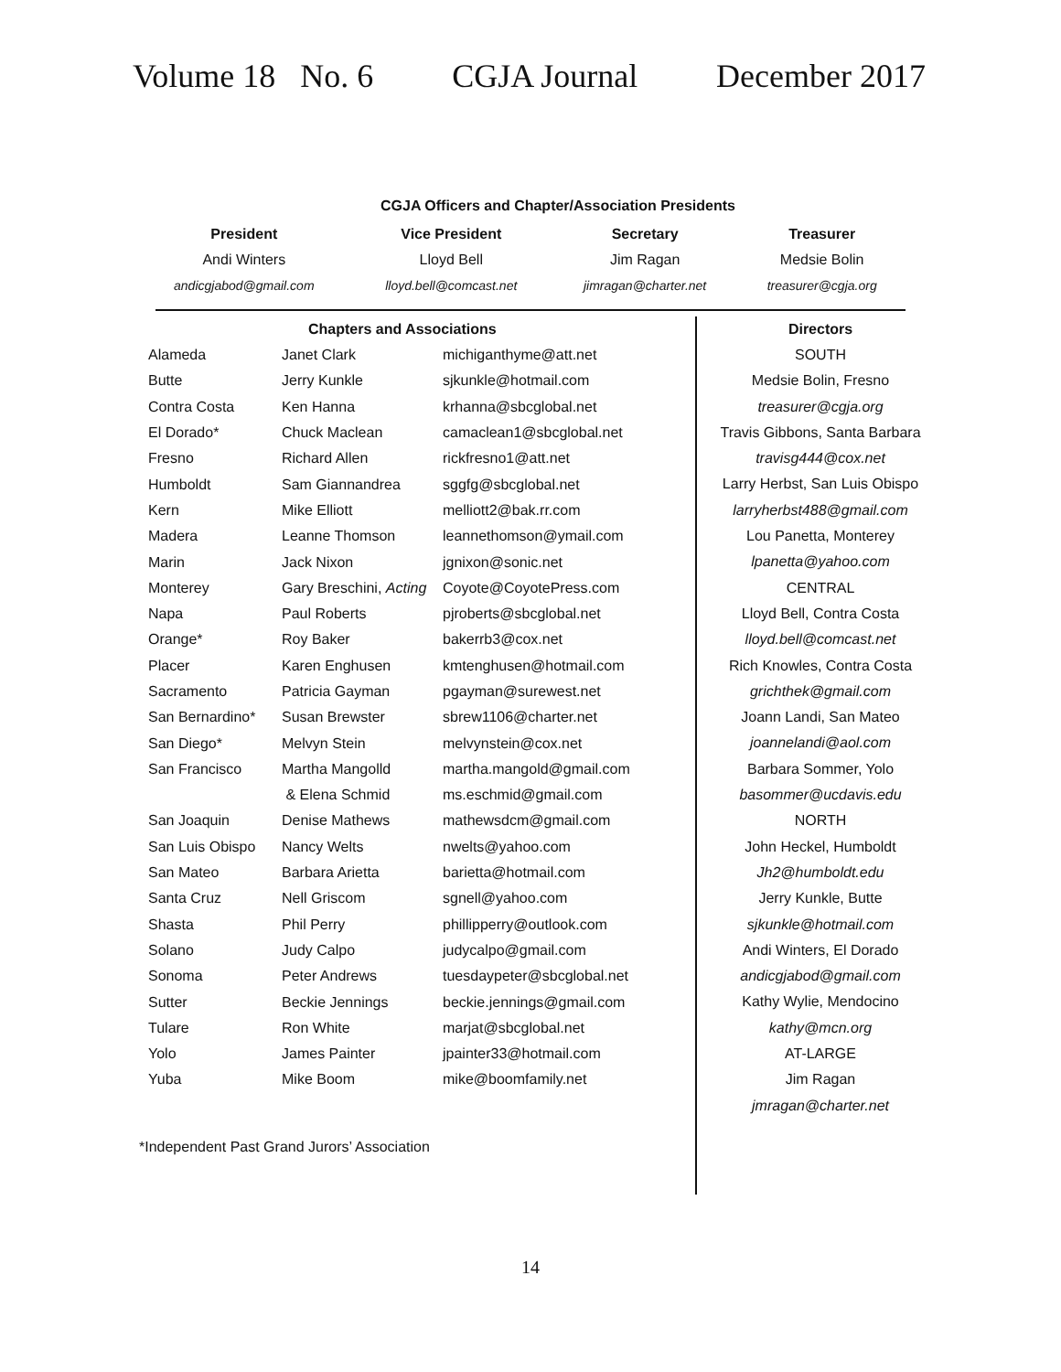Volume 18 No. 6 CGJA Journal December 2017
CGJA Officers and Chapter/Association Presidents
| President | Vice President | Secretary | Treasurer |
| --- | --- | --- | --- |
| Andi Winters | Lloyd Bell | Jim Ragan | Medsie Bolin |
| andicgjabod@gmail.com | lloyd.bell@comcast.net | jimragan@charter.net | treasurer@cgja.org |
Chapters and Associations
| Alameda | Janet Clark | michiganthyme@att.net |
| Butte | Jerry Kunkle | sjkunkle@hotmail.com |
| Contra Costa | Ken Hanna | krhanna@sbcglobal.net |
| El Dorado* | Chuck Maclean | camaclean1@sbcglobal.net |
| Fresno | Richard Allen | rickfresno1@att.net |
| Humboldt | Sam Giannandrea | sggfg@sbcglobal.net |
| Kern | Mike Elliott | melliott2@bak.rr.com |
| Madera | Leanne Thomson | leannethomson@ymail.com |
| Marin | Jack Nixon | jgnixon@sonic.net |
| Monterey | Gary Breschini, Acting | Coyote@CoyotePress.com |
| Napa | Paul Roberts | pjroberts@sbcglobal.net |
| Orange* | Roy Baker | bakerrb3@cox.net |
| Placer | Karen Enghusen | kmtenghusen@hotmail.com |
| Sacramento | Patricia Gayman | pgayman@surewest.net |
| San Bernardino* | Susan Brewster | sbrew1106@charter.net |
| San Diego* | Melvyn Stein | melvynstein@cox.net |
| San Francisco | Martha Mangolld | martha.mangold@gmail.com |
| | & Elena Schmid | ms.eschmid@gmail.com |
| San Joaquin | Denise Mathews | mathewsdcm@gmail.com |
| San Luis Obispo | Nancy Welts | nwelts@yahoo.com |
| San Mateo | Barbara Arietta | barietta@hotmail.com |
| Santa Cruz | Nell Griscom | sgnell@yahoo.com |
| Shasta | Phil Perry | phillipperry@outlook.com |
| Solano | Judy Calpo | judycalpo@gmail.com |
| Sonoma | Peter Andrews | tuesdaypeter@sbcglobal.net |
| Sutter | Beckie Jennings | beckie.jennings@gmail.com |
| Tulare | Ron White | marjat@sbcglobal.net |
| Yolo | James Painter | jpainter33@hotmail.com |
| Yuba | Mike Boom | mike@boomfamily.net |
*Independent Past Grand Jurors’ Association
Directors
SOUTH
Medsie Bolin, Fresno
treasurer@cgja.org
Travis Gibbons, Santa Barbara
travisg444@cox.net
Larry Herbst, San Luis Obispo
larryherbst488@gmail.com
Lou Panetta, Monterey
lpanetta@yahoo.com
CENTRAL
Lloyd Bell, Contra Costa
lloyd.bell@comcast.net
Rich Knowles, Contra Costa
grichthek@gmail.com
Joann Landi, San Mateo
joannelandi@aol.com
Barbara Sommer, Yolo
basommer@ucdavis.edu
NORTH
John Heckel, Humboldt
Jh2@humboldt.edu
Jerry Kunkle, Butte
sjkunkle@hotmail.com
Andi Winters, El Dorado
andicgjabod@gmail.com
Kathy Wylie, Mendocino
kathy@mcn.org
AT-LARGE
Jim Ragan
jmragan@charter.net
14